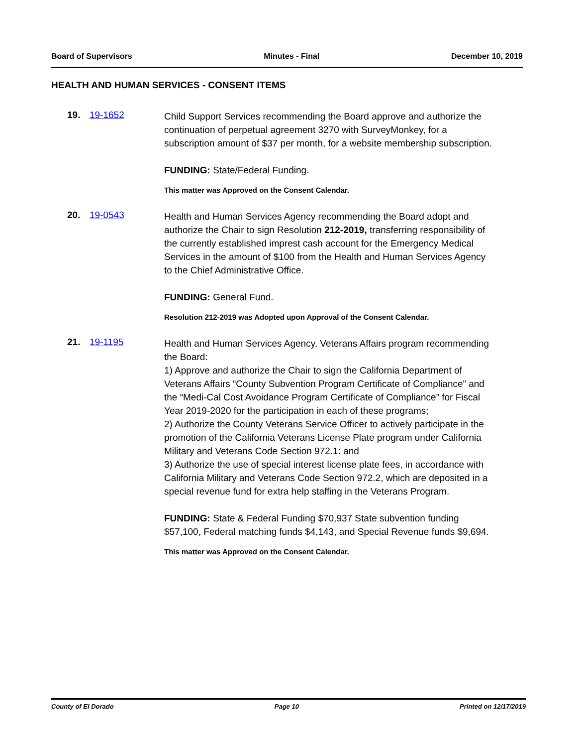Board of Supervisors Minutes - Final December 10, 2019
HEALTH AND HUMAN SERVICES - CONSENT ITEMS
19. 19-1652
Child Support Services recommending the Board approve and authorize the continuation of perpetual agreement 3270 with SurveyMonkey, for a subscription amount of $37 per month, for a website membership subscription.
FUNDING: State/Federal Funding.
This matter was Approved on the Consent Calendar.
20. 19-0543
Health and Human Services Agency recommending the Board adopt and authorize the Chair to sign Resolution 212-2019, transferring responsibility of the currently established imprest cash account for the Emergency Medical Services in the amount of $100 from the Health and Human Services Agency to the Chief Administrative Office.
FUNDING: General Fund.
Resolution 212-2019 was Adopted upon Approval of the Consent Calendar.
21. 19-1195
Health and Human Services Agency, Veterans Affairs program recommending the Board:
1) Approve and authorize the Chair to sign the California Department of Veterans Affairs “County Subvention Program Certificate of Compliance” and the “Medi-Cal Cost Avoidance Program Certificate of Compliance” for Fiscal Year 2019-2020 for the participation in each of these programs;
2) Authorize the County Veterans Service Officer to actively participate in the promotion of the California Veterans License Plate program under California Military and Veterans Code Section 972.1: and
3) Authorize the use of special interest license plate fees, in accordance with California Military and Veterans Code Section 972.2, which are deposited in a special revenue fund for extra help staffing in the Veterans Program.
FUNDING: State & Federal Funding $70,937 State subvention funding $57,100, Federal matching funds $4,143, and Special Revenue funds $9,694.
This matter was Approved on the Consent Calendar.
County of El Dorado Page 10 Printed on 12/17/2019